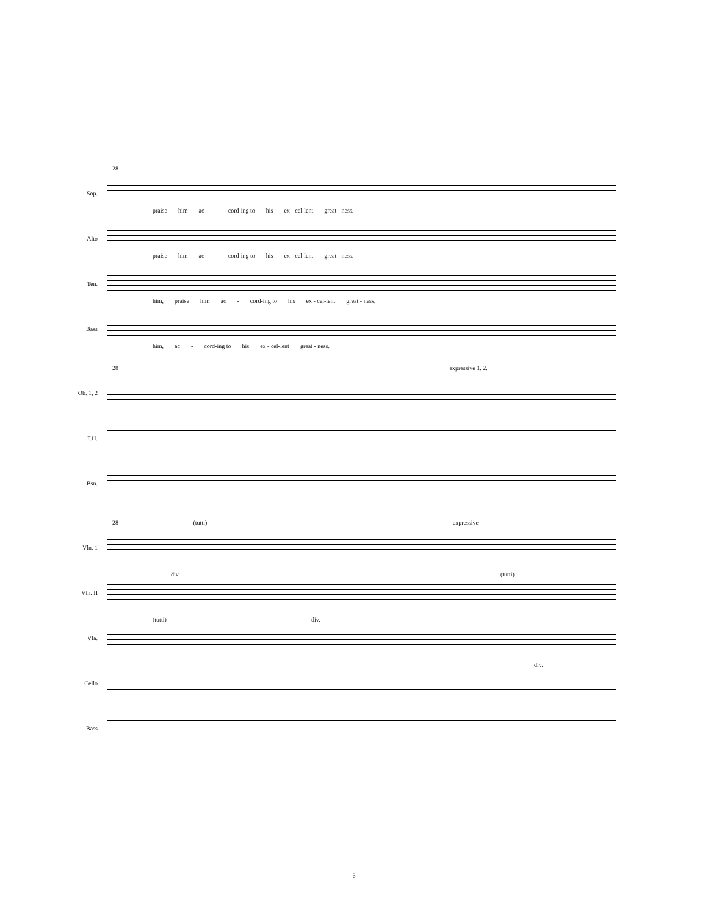28
Sop.
praise him ac - cord-ing to his ex - cel-lent great - ness.
Alto
praise him ac - cord-ing to his ex - cel-lent great - ness.
Ten.
him, praise him ac - cord-ing to his ex - cel-lent great - ness.
Bass
him, ac - cord-ing to his ex - cel-lent great - ness.
28 expressive 1. 2.
Ob. 1, 2
F.H.
Bsn.
28 (tutti) expressive
Vln. 1
Vln. II
div. (tutti)
Vla.
(tutti) div.
Cello
div.
Bass
-6-